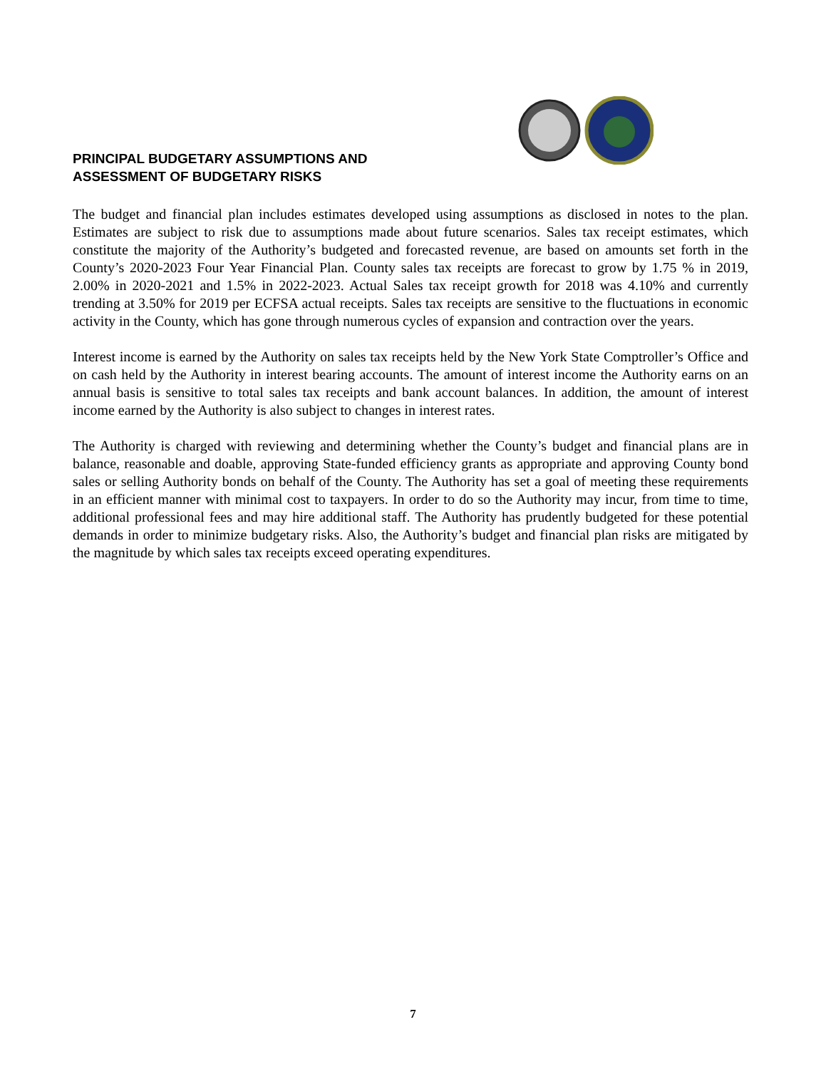PRINCIPAL BUDGETARY ASSUMPTIONS AND
ASSESSMENT OF BUDGETARY RISKS
The budget and financial plan includes estimates developed using assumptions as disclosed in notes to the plan. Estimates are subject to risk due to assumptions made about future scenarios. Sales tax receipt estimates, which constitute the majority of the Authority’s budgeted and forecasted revenue, are based on amounts set forth in the County’s 2020-2023 Four Year Financial Plan. County sales tax receipts are forecast to grow by 1.75 % in 2019, 2.00% in 2020-2021 and 1.5% in 2022-2023. Actual Sales tax receipt growth for 2018 was 4.10% and currently trending at 3.50% for 2019 per ECFSA actual receipts. Sales tax receipts are sensitive to the fluctuations in economic activity in the County, which has gone through numerous cycles of expansion and contraction over the years.
Interest income is earned by the Authority on sales tax receipts held by the New York State Comptroller’s Office and on cash held by the Authority in interest bearing accounts. The amount of interest income the Authority earns on an annual basis is sensitive to total sales tax receipts and bank account balances. In addition, the amount of interest income earned by the Authority is also subject to changes in interest rates.
The Authority is charged with reviewing and determining whether the County’s budget and financial plans are in balance, reasonable and doable, approving State-funded efficiency grants as appropriate and approving County bond sales or selling Authority bonds on behalf of the County. The Authority has set a goal of meeting these requirements in an efficient manner with minimal cost to taxpayers. In order to do so the Authority may incur, from time to time, additional professional fees and may hire additional staff. The Authority has prudently budgeted for these potential demands in order to minimize budgetary risks. Also, the Authority’s budget and financial plan risks are mitigated by the magnitude by which sales tax receipts exceed operating expenditures.
7